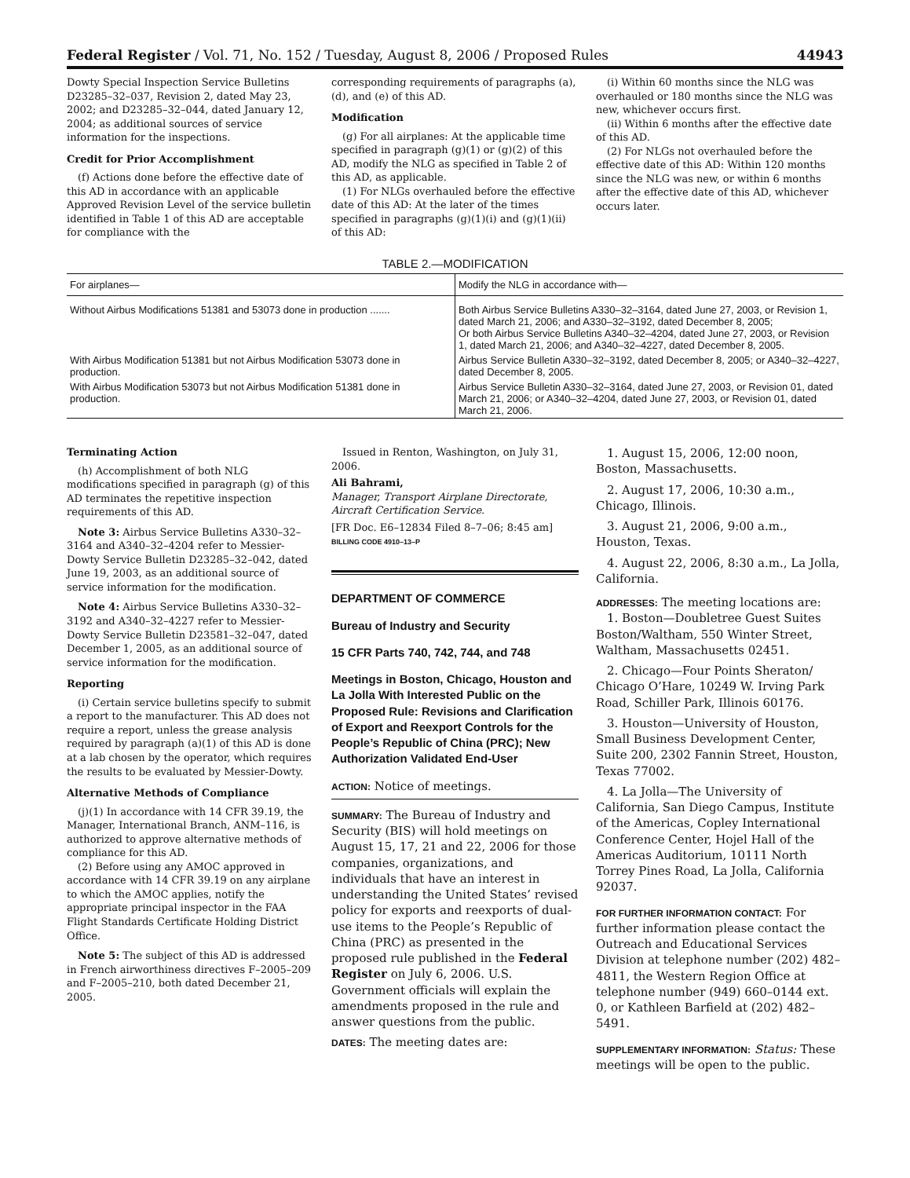Federal Register / Vol. 71, No. 152 / Tuesday, August 8, 2006 / Proposed Rules 44943
Dowty Special Inspection Service Bulletins D23285–32–037, Revision 2, dated May 23, 2002; and D23285–32–044, dated January 12, 2004; as additional sources of service information for the inspections.
Credit for Prior Accomplishment
(f) Actions done before the effective date of this AD in accordance with an applicable Approved Revision Level of the service bulletin identified in Table 1 of this AD are acceptable for compliance with the
corresponding requirements of paragraphs (a), (d), and (e) of this AD.
Modification
(g) For all airplanes: At the applicable time specified in paragraph (g)(1) or (g)(2) of this AD, modify the NLG as specified in Table 2 of this AD, as applicable.
(1) For NLGs overhauled before the effective date of this AD: At the later of the times specified in paragraphs (g)(1)(i) and (g)(1)(ii) of this AD:
(i) Within 60 months since the NLG was overhauled or 180 months since the NLG was new, whichever occurs first.
(ii) Within 6 months after the effective date of this AD.
(2) For NLGs not overhauled before the effective date of this AD: Within 120 months since the NLG was new, or within 6 months after the effective date of this AD, whichever occurs later.
TABLE 2.—MODIFICATION
| For airplanes— | Modify the NLG in accordance with— |
| --- | --- |
| Without Airbus Modifications 51381 and 53073 done in production ....... | Both Airbus Service Bulletins A330–32–3164, dated June 27, 2003, or Revision 1, dated March 21, 2006; and A330–32–3192, dated December 8, 2005; Or both Airbus Service Bulletins A340–32–4204, dated June 27, 2003, or Revision 1, dated March 21, 2006; and A340–32–4227, dated December 8, 2005. |
| With Airbus Modification 51381 but not Airbus Modification 53073 done in production. | Airbus Service Bulletin A330–32–3192, dated December 8, 2005; or A340–32–4227, dated December 8, 2005. |
| With Airbus Modification 53073 but not Airbus Modification 51381 done in production. | Airbus Service Bulletin A330–32–3164, dated June 27, 2003, or Revision 01, dated March 21, 2006; or A340–32–4204, dated June 27, 2003, or Revision 01, dated March 21, 2006. |
Terminating Action
(h) Accomplishment of both NLG modifications specified in paragraph (g) of this AD terminates the repetitive inspection requirements of this AD.
Note 3: Airbus Service Bulletins A330–32–3164 and A340–32–4204 refer to Messier-Dowty Service Bulletin D23285–32–042, dated June 19, 2003, as an additional source of service information for the modification.
Note 4: Airbus Service Bulletins A330–32–3192 and A340–32–4227 refer to Messier-Dowty Service Bulletin D23581–32–047, dated December 1, 2005, as an additional source of service information for the modification.
Reporting
(i) Certain service bulletins specify to submit a report to the manufacturer. This AD does not require a report, unless the grease analysis required by paragraph (a)(1) of this AD is done at a lab chosen by the operator, which requires the results to be evaluated by Messier-Dowty.
Alternative Methods of Compliance
(j)(1) In accordance with 14 CFR 39.19, the Manager, International Branch, ANM–116, is authorized to approve alternative methods of compliance for this AD.
(2) Before using any AMOC approved in accordance with 14 CFR 39.19 on any airplane to which the AMOC applies, notify the appropriate principal inspector in the FAA Flight Standards Certificate Holding District Office.
Note 5: The subject of this AD is addressed in French airworthiness directives F–2005–209 and F–2005–210, both dated December 21, 2005.
Issued in Renton, Washington, on July 31, 2006.
Ali Bahrami,
Manager, Transport Airplane Directorate, Aircraft Certification Service.
[FR Doc. E6–12834 Filed 8–7–06; 8:45 am]
BILLING CODE 4910–13–P
DEPARTMENT OF COMMERCE
Bureau of Industry and Security
15 CFR Parts 740, 742, 744, and 748
Meetings in Boston, Chicago, Houston and La Jolla With Interested Public on the Proposed Rule: Revisions and Clarification of Export and Reexport Controls for the People’s Republic of China (PRC); New Authorization Validated End-User
ACTION: Notice of meetings.
SUMMARY: The Bureau of Industry and Security (BIS) will hold meetings on August 15, 17, 21 and 22, 2006 for those companies, organizations, and individuals that have an interest in understanding the United States’ revised policy for exports and reexports of dual-use items to the People’s Republic of China (PRC) as presented in the proposed rule published in the Federal Register on July 6, 2006. U.S. Government officials will explain the amendments proposed in the rule and answer questions from the public.
DATES: The meeting dates are:
1. August 15, 2006, 12:00 noon, Boston, Massachusetts.
2. August 17, 2006, 10:30 a.m., Chicago, Illinois.
3. August 21, 2006, 9:00 a.m., Houston, Texas.
4. August 22, 2006, 8:30 a.m., La Jolla, California.
ADDRESSES: The meeting locations are:
1. Boston—Doubletree Guest Suites Boston/Waltham, 550 Winter Street, Waltham, Massachusetts 02451.
2. Chicago—Four Points Sheraton/ Chicago O’Hare, 10249 W. Irving Park Road, Schiller Park, Illinois 60176.
3. Houston—University of Houston, Small Business Development Center, Suite 200, 2302 Fannin Street, Houston, Texas 77002.
4. La Jolla—The University of California, San Diego Campus, Institute of the Americas, Copley International Conference Center, Hojel Hall of the Americas Auditorium, 10111 North Torrey Pines Road, La Jolla, California 92037.
FOR FURTHER INFORMATION CONTACT: For further information please contact the Outreach and Educational Services Division at telephone number (202) 482–4811, the Western Region Office at telephone number (949) 660–0144 ext. 0, or Kathleen Barfield at (202) 482–5491.
SUPPLEMENTARY INFORMATION: Status: These meetings will be open to the public.